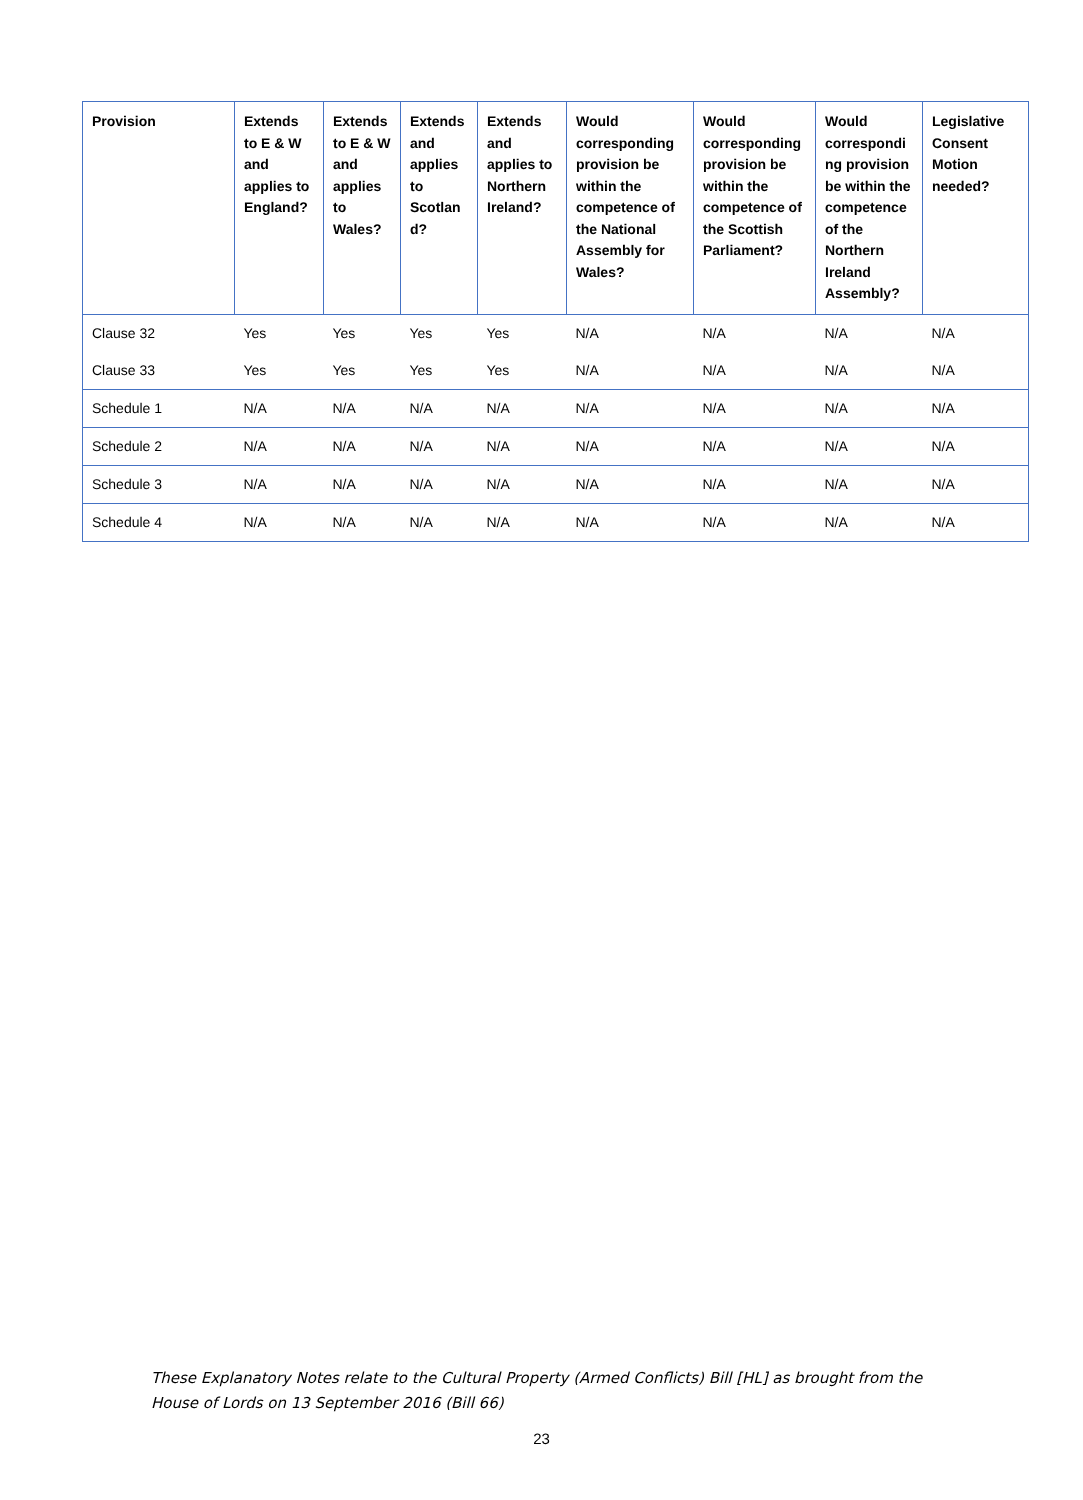| Provision | Extends to E & W and applies to England? | Extends to E & W and applies to Wales? | Extends and applies to Scotlan d? | Extends and applies to Northern Ireland? | Would corresponding provision be within the competence of the National Assembly for Wales? | Would corresponding provision be within the competence of the Scottish Parliament? | Would correspondi ng provision be within the competence of the Northern Ireland Assembly? | Legislative Consent Motion needed? |
| --- | --- | --- | --- | --- | --- | --- | --- | --- |
| Clause 32 | Yes | Yes | Yes | Yes | N/A | N/A | N/A | N/A |
| Clause 33 | Yes | Yes | Yes | Yes | N/A | N/A | N/A | N/A |
| Schedule 1 | N/A | N/A | N/A | N/A | N/A | N/A | N/A | N/A |
| Schedule 2 | N/A | N/A | N/A | N/A | N/A | N/A | N/A | N/A |
| Schedule 3 | N/A | N/A | N/A | N/A | N/A | N/A | N/A | N/A |
| Schedule 4 | N/A | N/A | N/A | N/A | N/A | N/A | N/A | N/A |
These Explanatory Notes relate to the Cultural Property (Armed Conflicts) Bill [HL] as brought from the House of Lords on 13 September 2016 (Bill 66)
23